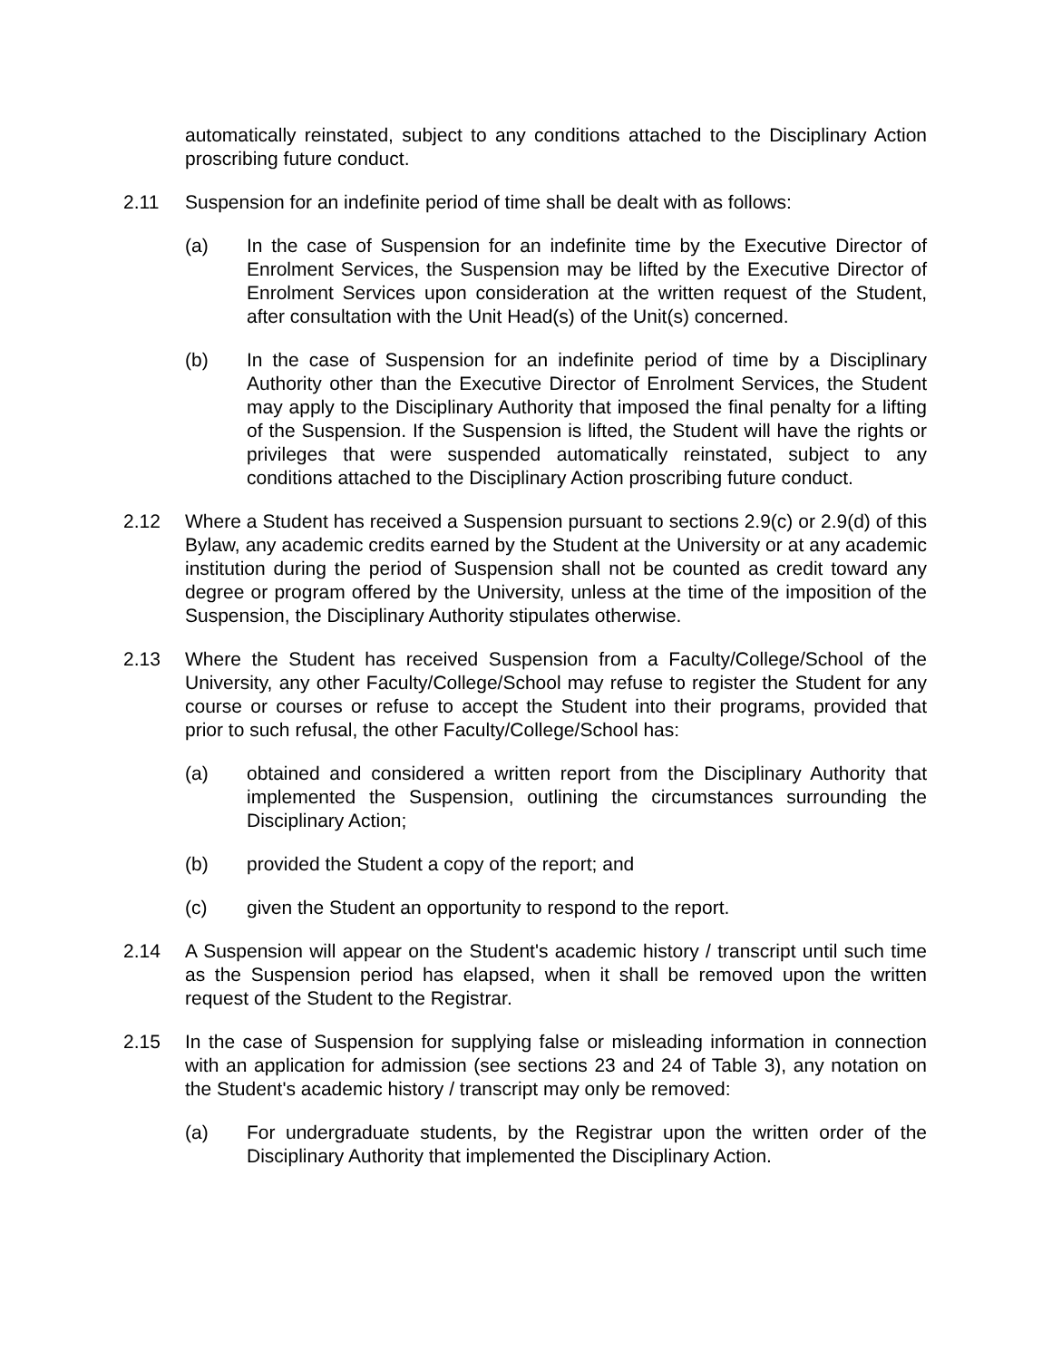automatically reinstated, subject to any conditions attached to the Disciplinary Action proscribing future conduct.
2.11 Suspension for an indefinite period of time shall be dealt with as follows:
(a) In the case of Suspension for an indefinite time by the Executive Director of Enrolment Services, the Suspension may be lifted by the Executive Director of Enrolment Services upon consideration at the written request of the Student, after consultation with the Unit Head(s) of the Unit(s) concerned.
(b) In the case of Suspension for an indefinite period of time by a Disciplinary Authority other than the Executive Director of Enrolment Services, the Student may apply to the Disciplinary Authority that imposed the final penalty for a lifting of the Suspension. If the Suspension is lifted, the Student will have the rights or privileges that were suspended automatically reinstated, subject to any conditions attached to the Disciplinary Action proscribing future conduct.
2.12 Where a Student has received a Suspension pursuant to sections 2.9(c) or 2.9(d) of this Bylaw, any academic credits earned by the Student at the University or at any academic institution during the period of Suspension shall not be counted as credit toward any degree or program offered by the University, unless at the time of the imposition of the Suspension, the Disciplinary Authority stipulates otherwise.
2.13 Where the Student has received Suspension from a Faculty/College/School of the University, any other Faculty/College/School may refuse to register the Student for any course or courses or refuse to accept the Student into their programs, provided that prior to such refusal, the other Faculty/College/School has:
(a) obtained and considered a written report from the Disciplinary Authority that implemented the Suspension, outlining the circumstances surrounding the Disciplinary Action;
(b) provided the Student a copy of the report; and
(c) given the Student an opportunity to respond to the report.
2.14 A Suspension will appear on the Student's academic history / transcript until such time as the Suspension period has elapsed, when it shall be removed upon the written request of the Student to the Registrar.
2.15 In the case of Suspension for supplying false or misleading information in connection with an application for admission (see sections 23 and 24 of Table 3), any notation on the Student's academic history / transcript may only be removed:
(a) For undergraduate students, by the Registrar upon the written order of the Disciplinary Authority that implemented the Disciplinary Action.